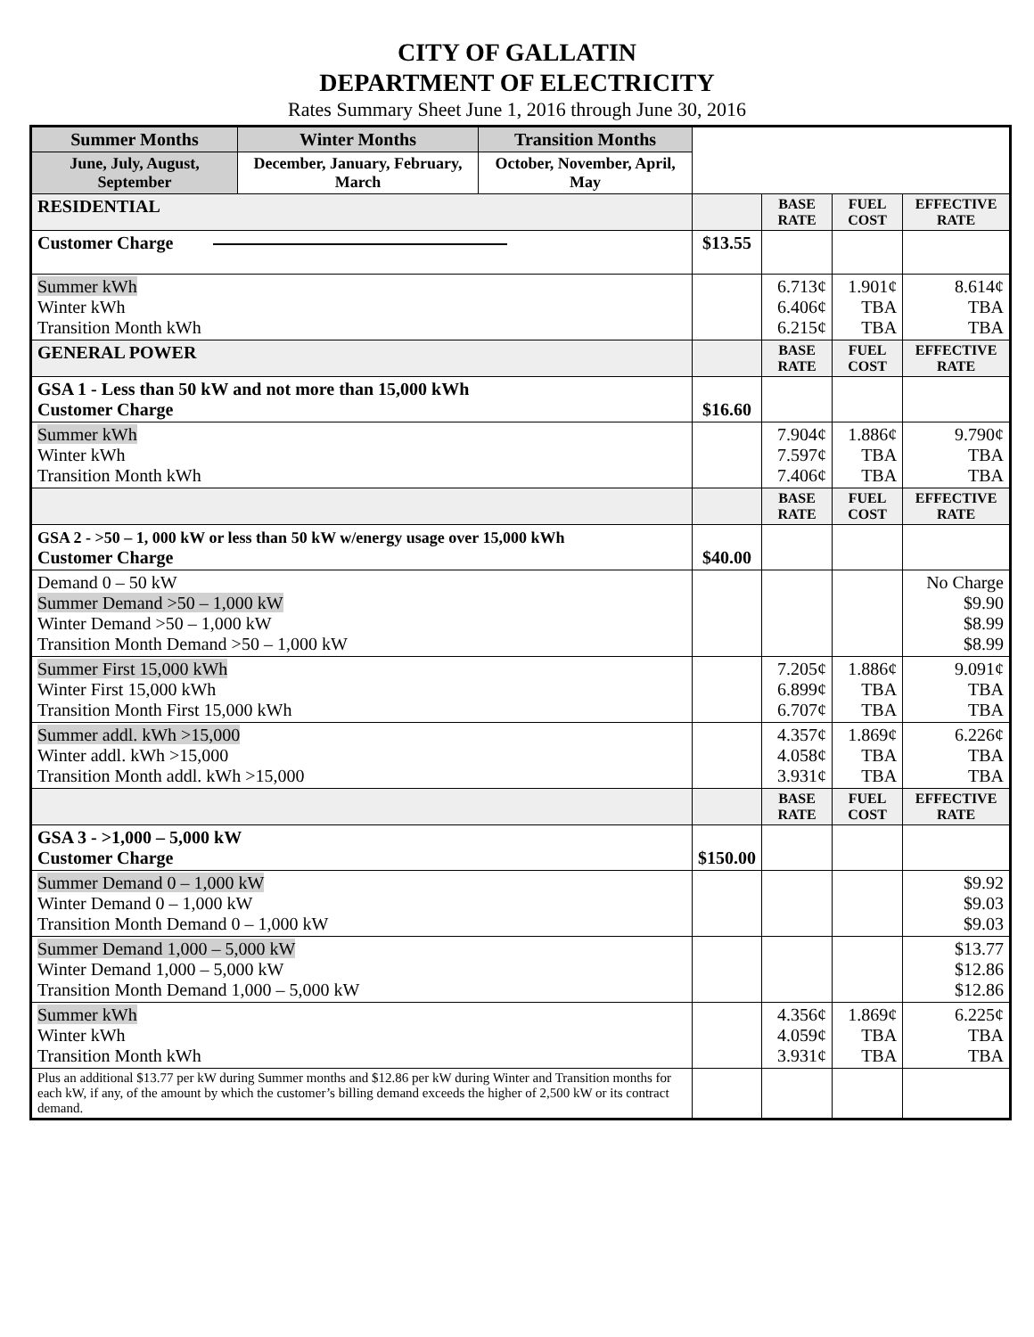CITY OF GALLATIN
DEPARTMENT OF ELECTRICITY
Rates Summary Sheet June 1, 2016 through June 30, 2016
| Summer Months | Winter Months | Transition Months | | | | |
| June, July, August, September | December, January, February, March | October, November, April, May | | | | |
| RESIDENTIAL | | | | BASE RATE | FUEL COST | EFFECTIVE RATE |
| Customer Charge | | | $13.55 | | | |
| Summer kWh Winter kWh Transition Month kWh | | | | 6.713¢ 6.406¢ 6.215¢ | 1.901¢ TBA TBA | 8.614¢ TBA TBA |
| GENERAL POWER | | | | BASE RATE | FUEL COST | EFFECTIVE RATE |
| GSA 1 - Less than 50 kW and not more than 15,000 kWh Customer Charge | | | $16.60 | | | |
| Summer kWh Winter kWh Transition Month kWh | | | | 7.904¢ 7.597¢ 7.406¢ | 1.886¢ TBA TBA | 9.790¢ TBA TBA |
| | | | | BASE RATE | FUEL COST | EFFECTIVE RATE |
| GSA 2 - >50 – 1, 000 kW or less than 50 kW w/energy usage over 15,000 kWh Customer Charge | | | $40.00 | | | |
| Demand 0 – 50 kW Summer Demand >50 – 1,000 kW Winter Demand >50 – 1,000 kW Transition Month Demand >50 – 1,000 kW | | | | | | No Charge $9.90 $8.99 $8.99 |
| Summer First 15,000 kWh Winter First 15,000 kWh Transition Month First 15,000 kWh | | | | 7.205¢ 6.899¢ 6.707¢ | 1.886¢ TBA TBA | 9.091¢ TBA TBA |
| Summer addl. kWh >15,000 Winter addl. kWh >15,000 Transition Month addl. kWh >15,000 | | | | 4.357¢ 4.058¢ 3.931¢ | 1.869¢ TBA TBA | 6.226¢ TBA TBA |
| | | | | BASE RATE | FUEL COST | EFFECTIVE RATE |
| GSA 3 - >1,000 – 5,000 kW Customer Charge | | | $150.00 | | | |
| Summer Demand 0 – 1,000 kW Winter Demand 0 – 1,000 kW Transition Month Demand 0 – 1,000 kW | | | | | | $9.92 $9.03 $9.03 |
| Summer Demand 1,000 – 5,000 kW Winter Demand 1,000 – 5,000 kW Transition Month Demand 1,000 – 5,000 kW | | | | | | $13.77 $12.86 $12.86 |
| Summer kWh Winter kWh Transition Month kWh | | | | 4.356¢ 4.059¢ 3.931¢ | 1.869¢ TBA TBA | 6.225¢ TBA TBA |
| Plus an additional $13.77 per kW during Summer months and $12.86 per kW during Winter and Transition months for each kW, if any, of the amount by which the customer’s billing demand exceeds the higher of 2,500 kW or its contract demand. | | | | | | |